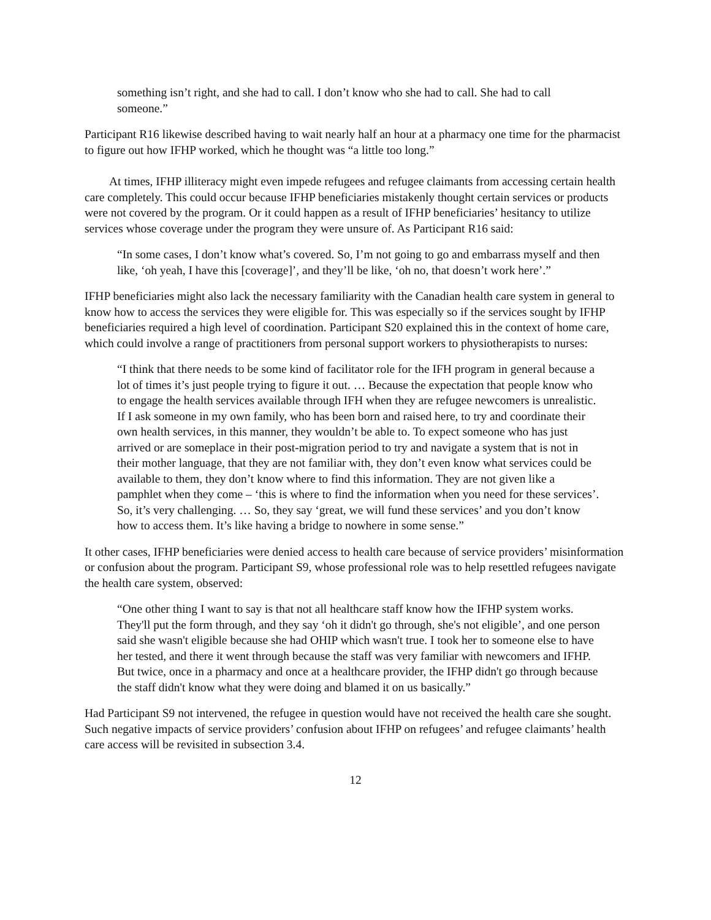something isn’t right, and she had to call. I don’t know who she had to call. She had to call someone.”
Participant R16 likewise described having to wait nearly half an hour at a pharmacy one time for the pharmacist to figure out how IFHP worked, which he thought was “a little too long.”
At times, IFHP illiteracy might even impede refugees and refugee claimants from accessing certain health care completely. This could occur because IFHP beneficiaries mistakenly thought certain services or products were not covered by the program. Or it could happen as a result of IFHP beneficiaries’ hesitancy to utilize services whose coverage under the program they were unsure of. As Participant R16 said:
“In some cases, I don’t know what’s covered. So, I’m not going to go and embarrass myself and then like, ‘oh yeah, I have this [coverage]’, and they’ll be like, ‘oh no, that doesn’t work here’.”
IFHP beneficiaries might also lack the necessary familiarity with the Canadian health care system in general to know how to access the services they were eligible for. This was especially so if the services sought by IFHP beneficiaries required a high level of coordination. Participant S20 explained this in the context of home care, which could involve a range of practitioners from personal support workers to physiotherapists to nurses:
“I think that there needs to be some kind of facilitator role for the IFH program in general because a lot of times it’s just people trying to figure it out. … Because the expectation that people know who to engage the health services available through IFH when they are refugee newcomers is unrealistic. If I ask someone in my own family, who has been born and raised here, to try and coordinate their own health services, in this manner, they wouldn’t be able to. To expect someone who has just arrived or are someplace in their post-migration period to try and navigate a system that is not in their mother language, that they are not familiar with, they don’t even know what services could be available to them, they don’t know where to find this information. They are not given like a pamphlet when they come – ‘this is where to find the information when you need for these services’. So, it’s very challenging. … So, they say ‘great, we will fund these services’ and you don’t know how to access them. It’s like having a bridge to nowhere in some sense.”
It other cases, IFHP beneficiaries were denied access to health care because of service providers’ misinformation or confusion about the program. Participant S9, whose professional role was to help resettled refugees navigate the health care system, observed:
“One other thing I want to say is that not all healthcare staff know how the IFHP system works. They'll put the form through, and they say ‘oh it didn't go through, she's not eligible’, and one person said she wasn't eligible because she had OHIP which wasn't true. I took her to someone else to have her tested, and there it went through because the staff was very familiar with newcomers and IFHP. But twice, once in a pharmacy and once at a healthcare provider, the IFHP didn't go through because the staff didn't know what they were doing and blamed it on us basically.”
Had Participant S9 not intervened, the refugee in question would have not received the health care she sought. Such negative impacts of service providers’ confusion about IFHP on refugees’ and refugee claimants’ health care access will be revisited in subsection 3.4.
12